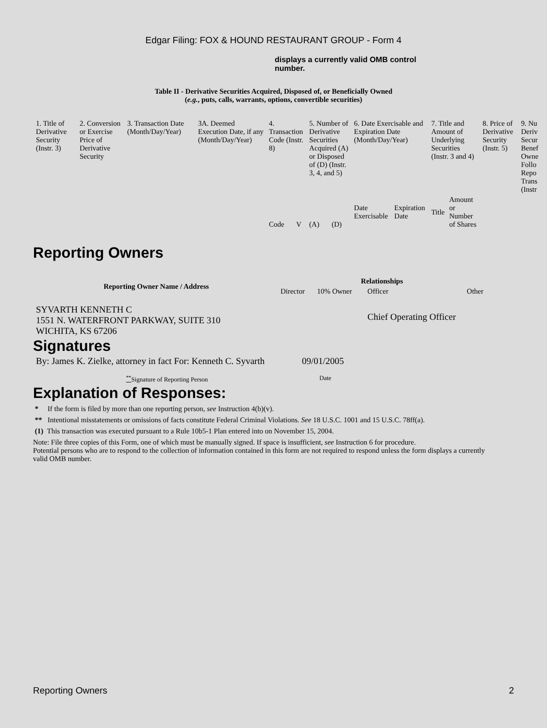Edgar Filing: FOX & HOUND RESTAURANT GROUP - Form 4
displays a currently valid OMB control number.
Table II - Derivative Securities Acquired, Disposed of, or Beneficially Owned
(e.g., puts, calls, warrants, options, convertible securities)
| 1. Title of Derivative Security (Instr. 3) | 2. Conversion or Exercise Price of Derivative Security | 3. Transaction Date (Month/Day/Year) | 3A. Deemed Execution Date, if any (Month/Day/Year) | 4. Transaction Code (Instr. 8) | | 5. Number of Derivative Securities Acquired (A) or Disposed of (D) (Instr. 3, 4, and 5) | | 6. Date Exercisable and Expiration Date (Month/Day/Year) | | 7. Title and Amount of Underlying Securities (Instr. 3 and 4) | | 8. Price of Derivative Security (Instr. 5) | 9. Nu Deriv Secur Benef Owne Follo Repo Trans (Instr |
| | | | | Code | V | (A) | (D) | Date Exercisable | Expiration Date | Title | Amount or Number of Shares | | |
Reporting Owners
| Reporting Owner Name / Address | Relationships | | | |
| --- | --- | --- | --- | --- |
| | Director | 10% Owner | Officer | Other |
| SYVARTH KENNETH C 1551 N. WATERFRONT PARKWAY, SUITE 310 WICHITA, KS 67206 | | | Chief Operating Officer | |
Signatures
| By: James K. Zielke, attorney in fact For: Kenneth C. Syvarth | 09/01/2005 |
| <sup>**</sup> Signature of Reporting Person | Date |
Explanation of Responses:
* If the form is filed by more than one reporting person, see Instruction 4(b)(v).
** Intentional misstatements or omissions of facts constitute Federal Criminal Violations. See 18 U.S.C. 1001 and 15 U.S.C. 78ff(a).
(1) This transaction was executed pursuant to a Rule 10b5-1 Plan entered into on November 15, 2004.
Note: File three copies of this Form, one of which must be manually signed. If space is insufficient, see Instruction 6 for procedure.
Potential persons who are to respond to the collection of information contained in this form are not required to respond unless the form displays a currently valid OMB number.
Reporting Owners 2